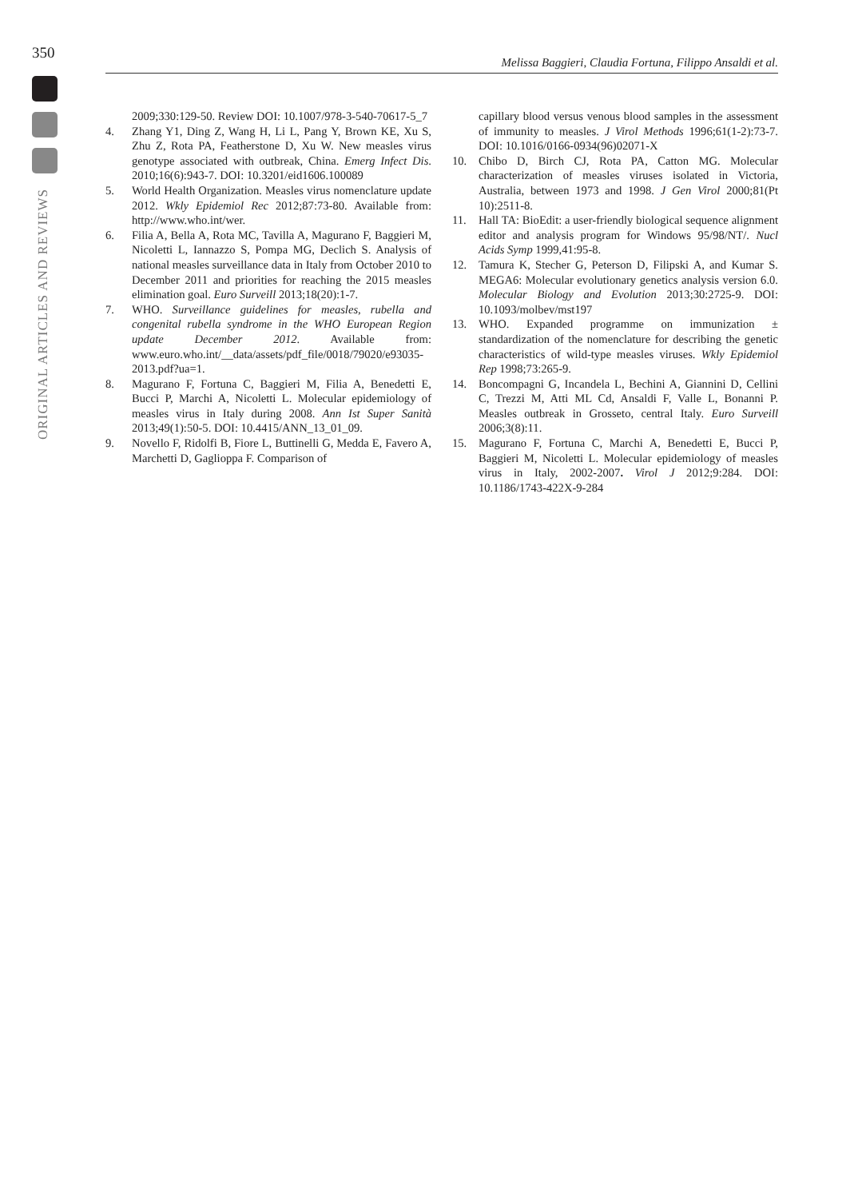350
Melissa Baggieri, Claudia Fortuna, Filippo Ansaldi et al.
ORIGINAL ARTICLES AND REVIEWS
2009;330:129-50. Review DOI: 10.1007/978-3-540-70617-5_7
4. Zhang Y1, Ding Z, Wang H, Li L, Pang Y, Brown KE, Xu S, Zhu Z, Rota PA, Featherstone D, Xu W. New measles virus genotype associated with outbreak, China. Emerg Infect Dis. 2010;16(6):943-7. DOI: 10.3201/eid1606.100089
5. World Health Organization. Measles virus nomenclature update 2012. Wkly Epidemiol Rec 2012;87:73-80. Available from: http://www.who.int/wer.
6. Filia A, Bella A, Rota MC, Tavilla A, Magurano F, Baggieri M, Nicoletti L, Iannazzo S, Pompa MG, Declich S. Analysis of national measles surveillance data in Italy from October 2010 to December 2011 and priorities for reaching the 2015 measles elimination goal. Euro Surveill 2013;18(20):1-7.
7. WHO. Surveillance guidelines for measles, rubella and congenital rubella syndrome in the WHO European Region update December 2012. Available from: www.euro.who.int/__data/assets/pdf_file/0018/79020/e93035-2013.pdf?ua=1.
8. Magurano F, Fortuna C, Baggieri M, Filia A, Benedetti E, Bucci P, Marchi A, Nicoletti L. Molecular epidemiology of measles virus in Italy during 2008. Ann Ist Super Sanità 2013;49(1):50-5. DOI: 10.4415/ANN_13_01_09.
9. Novello F, Ridolfi B, Fiore L, Buttinelli G, Medda E, Favero A, Marchetti D, Gaglioppa F. Comparison of
capillary blood versus venous blood samples in the assessment of immunity to measles. J Virol Methods 1996;61(1-2):73-7. DOI: 10.1016/0166-0934(96)02071-X
10. Chibo D, Birch CJ, Rota PA, Catton MG. Molecular characterization of measles viruses isolated in Victoria, Australia, between 1973 and 1998. J Gen Virol 2000;81(Pt 10):2511-8.
11. Hall TA: BioEdit: a user-friendly biological sequence alignment editor and analysis program for Windows 95/98/NT/. Nucl Acids Symp 1999,41:95-8.
12. Tamura K, Stecher G, Peterson D, Filipski A, and Kumar S. MEGA6: Molecular evolutionary genetics analysis version 6.0. Molecular Biology and Evolution 2013;30:2725-9. DOI: 10.1093/molbev/mst197
13. WHO. Expanded programme on immunization ± standardization of the nomenclature for describing the genetic characteristics of wild-type measles viruses. Wkly Epidemiol Rep 1998;73:265-9.
14. Boncompagni G, Incandela L, Bechini A, Giannini D, Cellini C, Trezzi M, Atti ML Cd, Ansaldi F, Valle L, Bonanni P. Measles outbreak in Grosseto, central Italy. Euro Surveill 2006;3(8):11.
15. Magurano F, Fortuna C, Marchi A, Benedetti E, Bucci P, Baggieri M, Nicoletti L. Molecular epidemiology of measles virus in Italy, 2002-2007. Virol J 2012;9:284. DOI: 10.1186/1743-422X-9-284